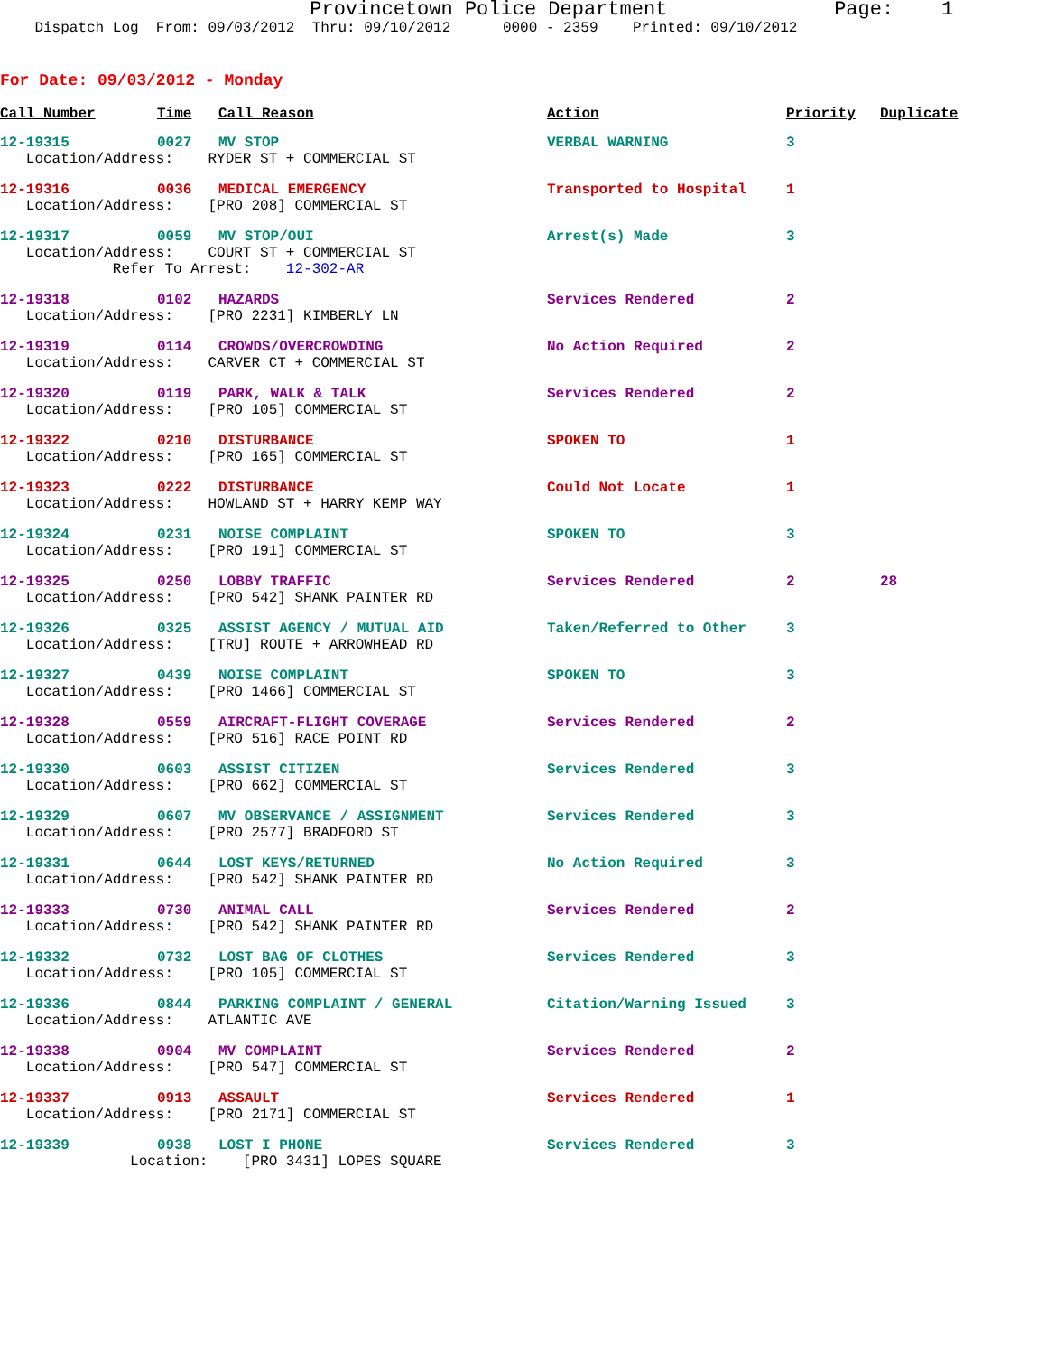Provincetown Police Department Page: 1
Dispatch Log From: 09/03/2012 Thru: 09/10/2012 0000 - 2359 Printed: 09/10/2012
For Date: 09/03/2012 - Monday
| Call Number | Time | Call Reason | Action | Priority | Duplicate |
| --- | --- | --- | --- | --- | --- |
| 12-19315 | 0027 | MV STOP | VERBAL WARNING | 3 | |
| Location/Address: RYDER ST + COMMERCIAL ST | | | | | |
| 12-19316 | 0036 | MEDICAL EMERGENCY | Transported to Hospital | 1 | |
| Location/Address: [PRO 208] COMMERCIAL ST | | | | | |
| 12-19317 | 0059 | MV STOP/OUI | Arrest(s) Made | 3 | |
| Location/Address: COURT ST + COMMERCIAL ST Refer To Arrest: 12-302-AR | | | | | |
| 12-19318 | 0102 | HAZARDS | Services Rendered | 2 | |
| Location/Address: [PRO 2231] KIMBERLY LN | | | | | |
| 12-19319 | 0114 | CROWDS/OVERCROWDING | No Action Required | 2 | |
| Location/Address: CARVER CT + COMMERCIAL ST | | | | | |
| 12-19320 | 0119 | PARK, WALK & TALK | Services Rendered | 2 | |
| Location/Address: [PRO 105] COMMERCIAL ST | | | | | |
| 12-19322 | 0210 | DISTURBANCE | SPOKEN TO | 1 | |
| Location/Address: [PRO 165] COMMERCIAL ST | | | | | |
| 12-19323 | 0222 | DISTURBANCE | Could Not Locate | 1 | |
| Location/Address: HOWLAND ST + HARRY KEMP WAY | | | | | |
| 12-19324 | 0231 | NOISE COMPLAINT | SPOKEN TO | 3 | |
| Location/Address: [PRO 191] COMMERCIAL ST | | | | | |
| 12-19325 | 0250 | LOBBY TRAFFIC | Services Rendered | 2 | 28 |
| Location/Address: [PRO 542] SHANK PAINTER RD | | | | | |
| 12-19326 | 0325 | ASSIST AGENCY / MUTUAL AID | Taken/Referred to Other | 3 | |
| Location/Address: [TRU] ROUTE + ARROWHEAD RD | | | | | |
| 12-19327 | 0439 | NOISE COMPLAINT | SPOKEN TO | 3 | |
| Location/Address: [PRO 1466] COMMERCIAL ST | | | | | |
| 12-19328 | 0559 | AIRCRAFT-FLIGHT COVERAGE | Services Rendered | 2 | |
| Location/Address: [PRO 516] RACE POINT RD | | | | | |
| 12-19330 | 0603 | ASSIST CITIZEN | Services Rendered | 3 | |
| Location/Address: [PRO 662] COMMERCIAL ST | | | | | |
| 12-19329 | 0607 | MV OBSERVANCE / ASSIGNMENT | Services Rendered | 3 | |
| Location/Address: [PRO 2577] BRADFORD ST | | | | | |
| 12-19331 | 0644 | LOST KEYS/RETURNED | No Action Required | 3 | |
| Location/Address: [PRO 542] SHANK PAINTER RD | | | | | |
| 12-19333 | 0730 | ANIMAL CALL | Services Rendered | 2 | |
| Location/Address: [PRO 542] SHANK PAINTER RD | | | | | |
| 12-19332 | 0732 | LOST BAG OF CLOTHES | Services Rendered | 3 | |
| Location/Address: [PRO 105] COMMERCIAL ST | | | | | |
| 12-19336 | 0844 | PARKING COMPLAINT / GENERAL | Citation/Warning Issued | 3 | |
| Location/Address: ATLANTIC AVE | | | | | |
| 12-19338 | 0904 | MV COMPLAINT | Services Rendered | 2 | |
| Location/Address: [PRO 547] COMMERCIAL ST | | | | | |
| 12-19337 | 0913 | ASSAULT | Services Rendered | 1 | |
| Location/Address: [PRO 2171] COMMERCIAL ST | | | | | |
| 12-19339 | 0938 | LOST I PHONE | Services Rendered | 3 | |
| Location: [PRO 3431] LOPES SQUARE | | | | | |